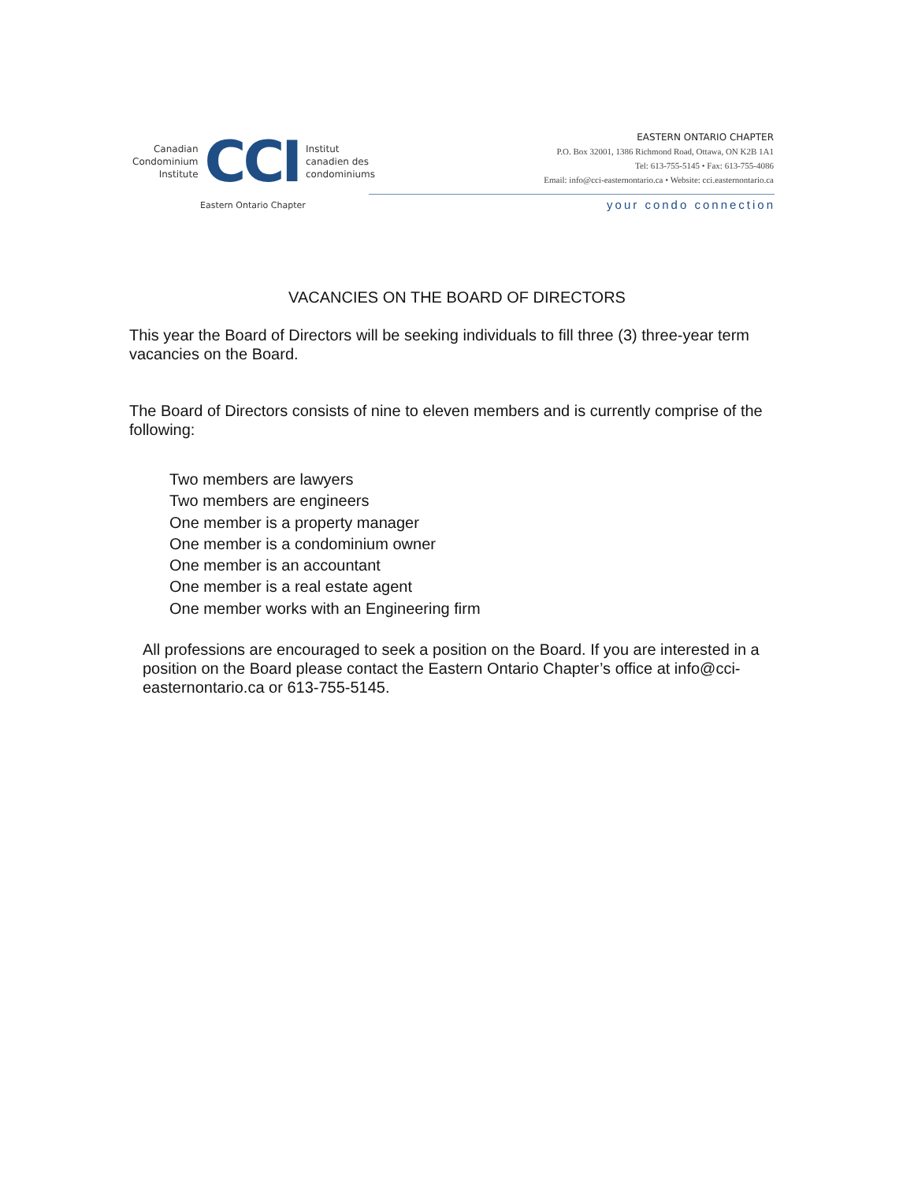Canadian
Condominium
Institute
CCI
Institut
canadien des
condominiums
Eastern Ontario Chapter
EASTERN ONTARIO CHAPTER
P.O. Box 32001, 1386 Richmond Road, Ottawa, ON K2B 1A1
Tel: 613-755-5145 • Fax: 613-755-4086
Email: info@cci-easternontario.ca • Website: cci.easternontario.ca
your condo connection
VACANCIES ON THE BOARD OF DIRECTORS
This year the Board of Directors will be seeking individuals to fill three (3) three-year term vacancies on the Board.
The Board of Directors consists of nine to eleven members and is currently comprise of the following:
Two members are lawyers
Two members are engineers
One member is a property manager
One member is a condominium owner
One member is an accountant
One member is a real estate agent
One member works with an Engineering firm
All professions are encouraged to seek a position on the Board. If you are interested in a position on the Board please contact the Eastern Ontario Chapter’s office at info@cci-easternontario.ca or 613-755-5145.